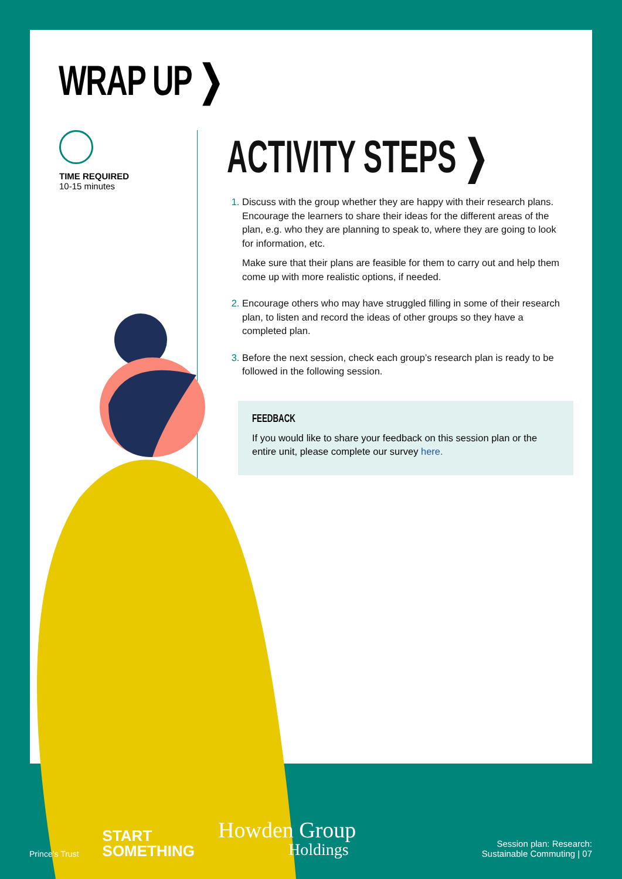WRAP UP ❯
TIME REQUIRED
10-15 minutes
ACTIVITY STEPS ❯
Discuss with the group whether they are happy with their research plans. Encourage the learners to share their ideas for the different areas of the plan, e.g. who they are planning to speak to, where they are going to look for information, etc.
Make sure that their plans are feasible for them to carry out and help them come up with more realistic options, if needed.
Encourage others who may have struggled filling in some of their research plan, to listen and record the ideas of other groups so they have a completed plan.
Before the next session, check each group’s research plan is ready to be followed in the following session.
FEEDBACK
If you would like to share your feedback on this session plan or the entire unit, please complete our survey here.
Prince’s Trust
START
SOMETHING
Howden Group
Holdings
Session plan: Research:
Sustainable Commuting | 07